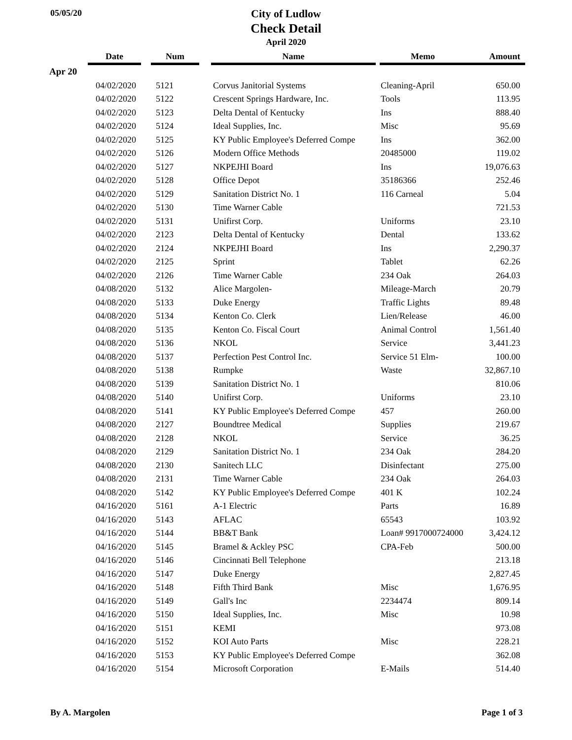05/05/20
City of Ludlow
Check Detail
April 2020
| | Date | | Num | | Name | | Memo | Amount |
| --- | --- | --- | --- | --- | --- | --- | --- | --- |
| Apr 20 | | | | | | | | |
| | 04/02/2020 | | 5121 | | Corvus Janitorial Systems | | Cleaning-April | 650.00 |
| | 04/02/2020 | | 5122 | | Crescent Springs Hardware, Inc. | | Tools | 113.95 |
| | 04/02/2020 | | 5123 | | Delta Dental of Kentucky | | Ins | 888.40 |
| | 04/02/2020 | | 5124 | | Ideal Supplies, Inc. | | Misc | 95.69 |
| | 04/02/2020 | | 5125 | | KY Public Employee's Deferred Compe | | Ins | 362.00 |
| | 04/02/2020 | | 5126 | | Modern Office Methods | | 20485000 | 119.02 |
| | 04/02/2020 | | 5127 | | NKPEJHI Board | | Ins | 19,076.63 |
| | 04/02/2020 | | 5128 | | Office Depot | | 35186366 | 252.46 |
| | 04/02/2020 | | 5129 | | Sanitation District No. 1 | | 116 Carneal | 5.04 |
| | 04/02/2020 | | 5130 | | Time Warner Cable | | | 721.53 |
| | 04/02/2020 | | 5131 | | Unifirst Corp. | | Uniforms | 23.10 |
| | 04/02/2020 | | 2123 | | Delta Dental of Kentucky | | Dental | 133.62 |
| | 04/02/2020 | | 2124 | | NKPEJHI Board | | Ins | 2,290.37 |
| | 04/02/2020 | | 2125 | | Sprint | | Tablet | 62.26 |
| | 04/02/2020 | | 2126 | | Time Warner Cable | | 234 Oak | 264.03 |
| | 04/08/2020 | | 5132 | | Alice Margolen- | | Mileage-March | 20.79 |
| | 04/08/2020 | | 5133 | | Duke Energy | | Traffic Lights | 89.48 |
| | 04/08/2020 | | 5134 | | Kenton Co. Clerk | | Lien/Release | 46.00 |
| | 04/08/2020 | | 5135 | | Kenton Co. Fiscal Court | | Animal Control | 1,561.40 |
| | 04/08/2020 | | 5136 | | NKOL | | Service | 3,441.23 |
| | 04/08/2020 | | 5137 | | Perfection Pest Control Inc. | | Service 51 Elm- | 100.00 |
| | 04/08/2020 | | 5138 | | Rumpke | | Waste | 32,867.10 |
| | 04/08/2020 | | 5139 | | Sanitation District No. 1 | | | 810.06 |
| | 04/08/2020 | | 5140 | | Unifirst Corp. | | Uniforms | 23.10 |
| | 04/08/2020 | | 5141 | | KY Public Employee's Deferred Compe | | 457 | 260.00 |
| | 04/08/2020 | | 2127 | | Boundtree Medical | | Supplies | 219.67 |
| | 04/08/2020 | | 2128 | | NKOL | | Service | 36.25 |
| | 04/08/2020 | | 2129 | | Sanitation District No. 1 | | 234 Oak | 284.20 |
| | 04/08/2020 | | 2130 | | Sanitech LLC | | Disinfectant | 275.00 |
| | 04/08/2020 | | 2131 | | Time Warner Cable | | 234 Oak | 264.03 |
| | 04/08/2020 | | 5142 | | KY Public Employee's Deferred Compe | | 401 K | 102.24 |
| | 04/16/2020 | | 5161 | | A-1 Electric | | Parts | 16.89 |
| | 04/16/2020 | | 5143 | | AFLAC | | 65543 | 103.92 |
| | 04/16/2020 | | 5144 | | BB&T Bank | | Loan# 9917000724000 | 3,424.12 |
| | 04/16/2020 | | 5145 | | Bramel & Ackley PSC | | CPA-Feb | 500.00 |
| | 04/16/2020 | | 5146 | | Cincinnati Bell Telephone | | | 213.18 |
| | 04/16/2020 | | 5147 | | Duke Energy | | | 2,827.45 |
| | 04/16/2020 | | 5148 | | Fifth Third Bank | | Misc | 1,676.95 |
| | 04/16/2020 | | 5149 | | Gall's Inc | | 2234474 | 809.14 |
| | 04/16/2020 | | 5150 | | Ideal Supplies, Inc. | | Misc | 10.98 |
| | 04/16/2020 | | 5151 | | KEMI | | | 973.08 |
| | 04/16/2020 | | 5152 | | KOI Auto Parts | | Misc | 228.21 |
| | 04/16/2020 | | 5153 | | KY Public Employee's Deferred Compe | | | 362.08 |
| | 04/16/2020 | | 5154 | | Microsoft Corporation | | E-Mails | 514.40 |
By A. Margolen Page 1 of 3